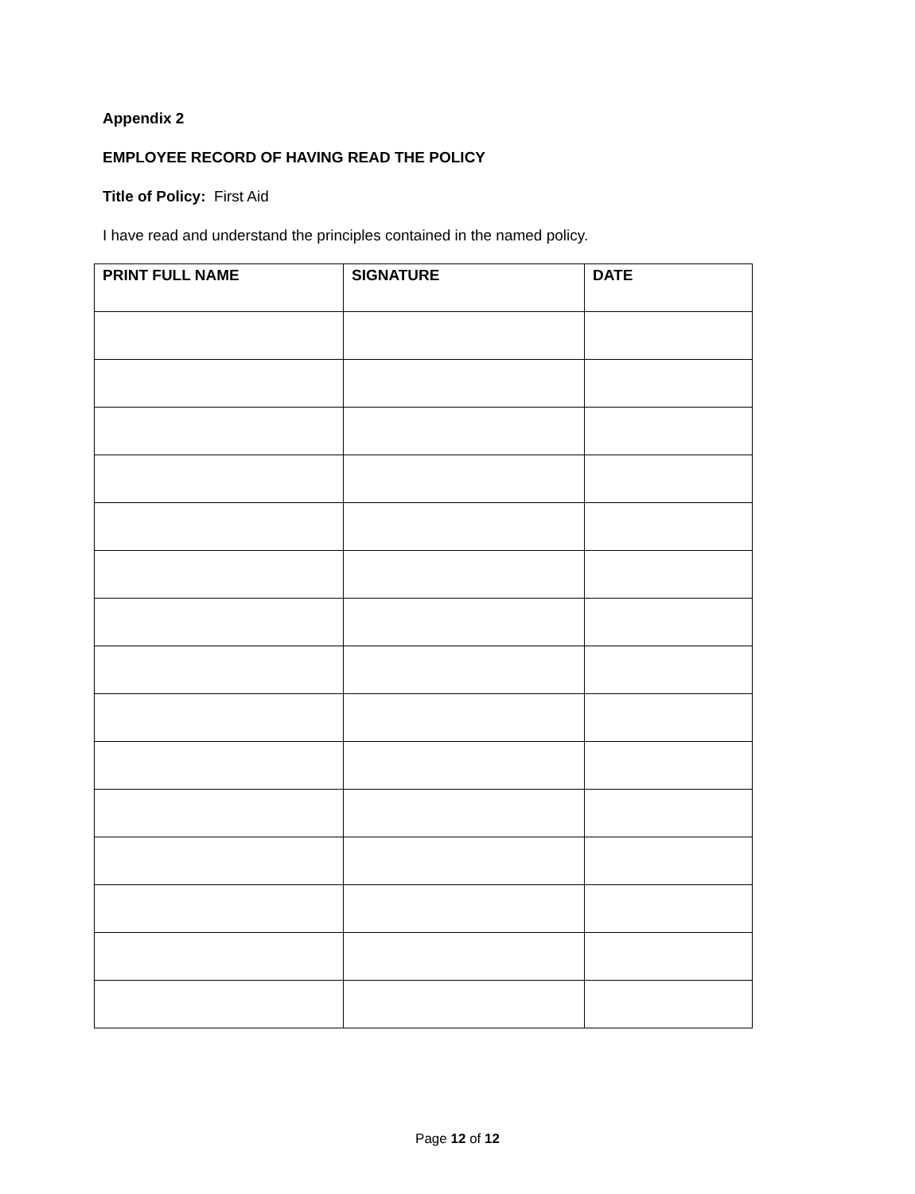Appendix 2
EMPLOYEE RECORD OF HAVING READ THE POLICY
Title of Policy: First Aid
I have read and understand the principles contained in the named policy.
| PRINT FULL NAME | SIGNATURE | DATE |
| --- | --- | --- |
Page 12 of 12